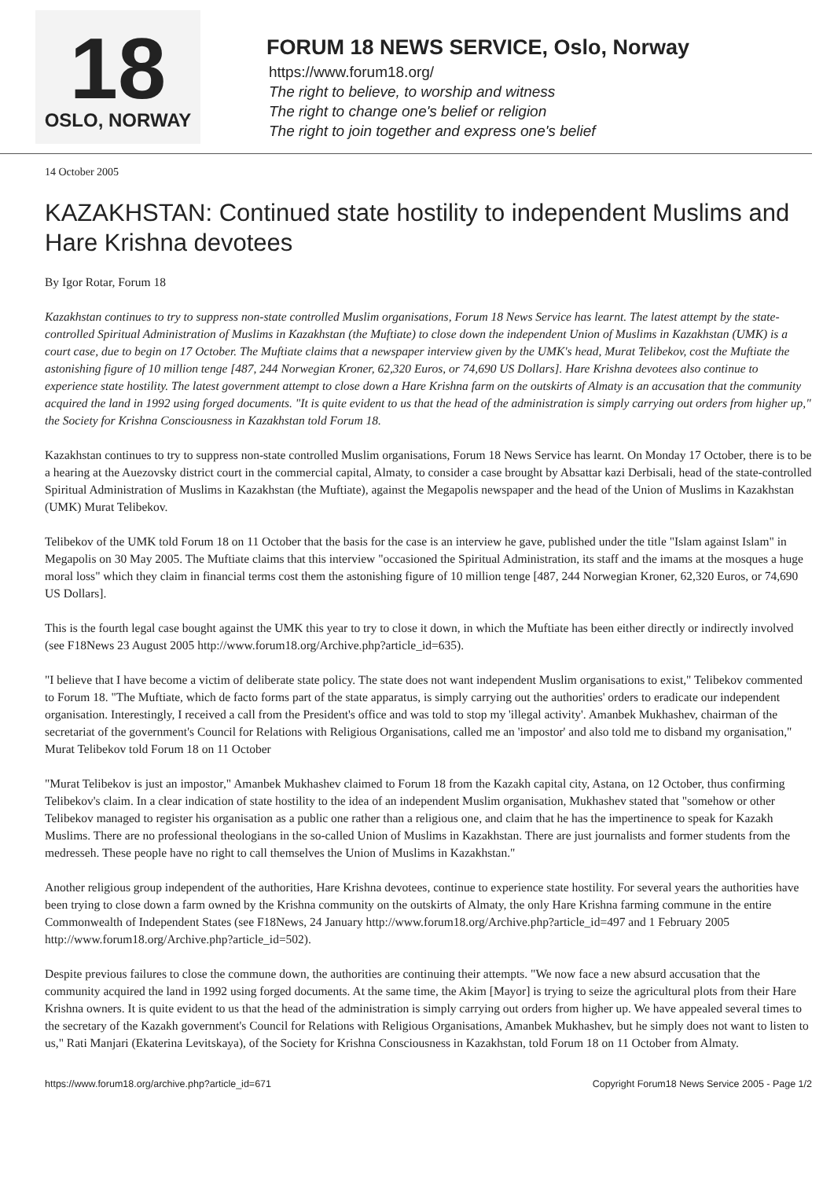18
OSLO, NORWAY
FORUM 18 NEWS SERVICE, Oslo, Norway
https://www.forum18.org/
The right to believe, to worship and witness
The right to change one's belief or religion
The right to join together and express one's belief
14 October 2005
KAZAKHSTAN: Continued state hostility to independent Muslims and Hare Krishna devotees
By Igor Rotar, Forum 18
Kazakhstan continues to try to suppress non-state controlled Muslim organisations, Forum 18 News Service has learnt. The latest attempt by the state-controlled Spiritual Administration of Muslims in Kazakhstan (the Muftiate) to close down the independent Union of Muslims in Kazakhstan (UMK) is a court case, due to begin on 17 October. The Muftiate claims that a newspaper interview given by the UMK's head, Murat Telibekov, cost the Muftiate the astonishing figure of 10 million tenge [487, 244 Norwegian Kroner, 62,320 Euros, or 74,690 US Dollars]. Hare Krishna devotees also continue to experience state hostility. The latest government attempt to close down a Hare Krishna farm on the outskirts of Almaty is an accusation that the community acquired the land in 1992 using forged documents. "It is quite evident to us that the head of the administration is simply carrying out orders from higher up," the Society for Krishna Consciousness in Kazakhstan told Forum 18.
Kazakhstan continues to try to suppress non-state controlled Muslim organisations, Forum 18 News Service has learnt. On Monday 17 October, there is to be a hearing at the Auezovsky district court in the commercial capital, Almaty, to consider a case brought by Absattar kazi Derbisali, head of the state-controlled Spiritual Administration of Muslims in Kazakhstan (the Muftiate), against the Megapolis newspaper and the head of the Union of Muslims in Kazakhstan (UMK) Murat Telibekov.
Telibekov of the UMK told Forum 18 on 11 October that the basis for the case is an interview he gave, published under the title "Islam against Islam" in Megapolis on 30 May 2005. The Muftiate claims that this interview "occasioned the Spiritual Administration, its staff and the imams at the mosques a huge moral loss" which they claim in financial terms cost them the astonishing figure of 10 million tenge [487, 244 Norwegian Kroner, 62,320 Euros, or 74,690 US Dollars].
This is the fourth legal case bought against the UMK this year to try to close it down, in which the Muftiate has been either directly or indirectly involved (see F18News 23 August 2005 http://www.forum18.org/Archive.php?article_id=635).
"I believe that I have become a victim of deliberate state policy. The state does not want independent Muslim organisations to exist," Telibekov commented to Forum 18. "The Muftiate, which de facto forms part of the state apparatus, is simply carrying out the authorities' orders to eradicate our independent organisation. Interestingly, I received a call from the President's office and was told to stop my 'illegal activity'. Amanbek Mukhashev, chairman of the secretariat of the government's Council for Relations with Religious Organisations, called me an 'impostor' and also told me to disband my organisation," Murat Telibekov told Forum 18 on 11 October
"Murat Telibekov is just an impostor," Amanbek Mukhashev claimed to Forum 18 from the Kazakh capital city, Astana, on 12 October, thus confirming Telibekov's claim. In a clear indication of state hostility to the idea of an independent Muslim organisation, Mukhashev stated that "somehow or other Telibekov managed to register his organisation as a public one rather than a religious one, and claim that he has the impertinence to speak for Kazakh Muslims. There are no professional theologians in the so-called Union of Muslims in Kazakhstan. There are just journalists and former students from the medresseh. These people have no right to call themselves the Union of Muslims in Kazakhstan."
Another religious group independent of the authorities, Hare Krishna devotees, continue to experience state hostility. For several years the authorities have been trying to close down a farm owned by the Krishna community on the outskirts of Almaty, the only Hare Krishna farming commune in the entire Commonwealth of Independent States (see F18News, 24 January http://www.forum18.org/Archive.php?article_id=497 and 1 February 2005 http://www.forum18.org/Archive.php?article_id=502).
Despite previous failures to close the commune down, the authorities are continuing their attempts. "We now face a new absurd accusation that the community acquired the land in 1992 using forged documents. At the same time, the Akim [Mayor] is trying to seize the agricultural plots from their Hare Krishna owners. It is quite evident to us that the head of the administration is simply carrying out orders from higher up. We have appealed several times to the secretary of the Kazakh government's Council for Relations with Religious Organisations, Amanbek Mukhashev, but he simply does not want to listen to us," Rati Manjari (Ekaterina Levitskaya), of the Society for Krishna Consciousness in Kazakhstan, told Forum 18 on 11 October from Almaty.
https://www.forum18.org/archive.php?article_id=671 Copyright Forum18 News Service 2005 - Page 1/2